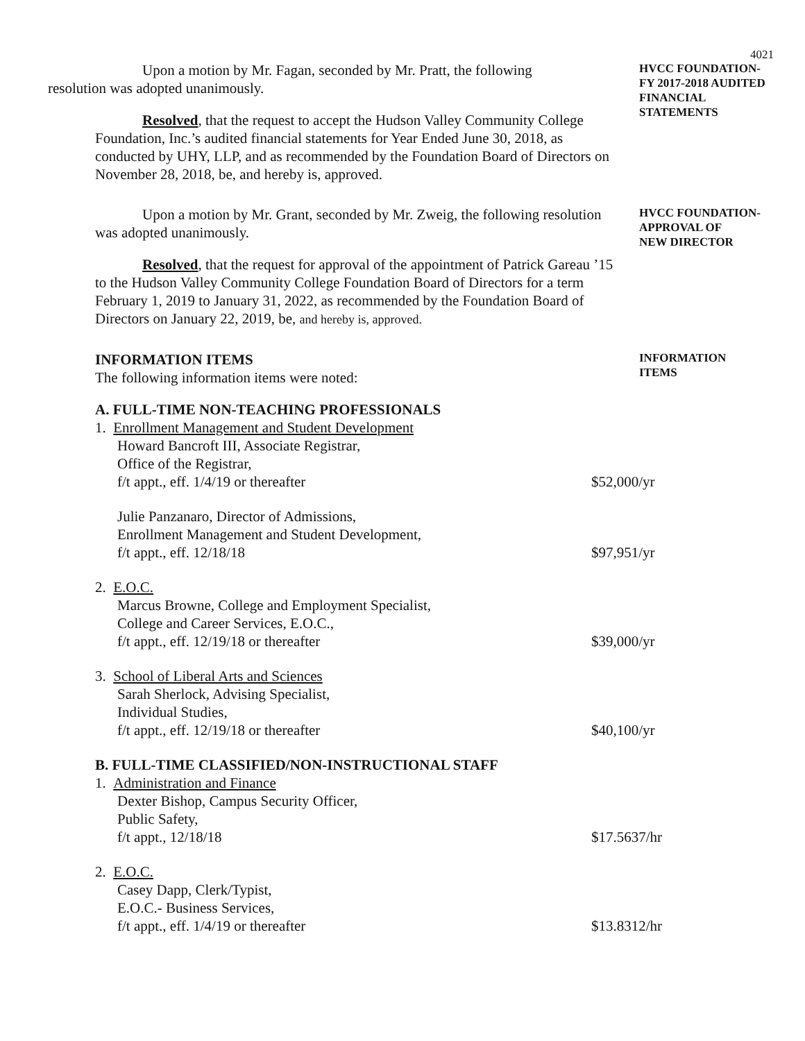4021
Upon a motion by Mr. Fagan, seconded by Mr. Pratt, the following
resolution was adopted unanimously.
Resolved, that the request to accept the Hudson Valley Community College Foundation, Inc.’s audited financial statements for Year Ended June 30, 2018, as conducted by UHY, LLP, and as recommended by the Foundation Board of Directors on November 28, 2018, be, and hereby is, approved.
HVCC FOUNDATION-
FY 2017-2018 AUDITED FINANCIAL
STATEMENTS
Upon a motion by Mr. Grant, seconded by Mr. Zweig, the following resolution was adopted unanimously.
Resolved, that the request for approval of the appointment of Patrick Gareau ’15 to the Hudson Valley Community College Foundation Board of Directors for a term February 1, 2019 to January 31, 2022, as recommended by the Foundation Board of Directors on January 22, 2019, be, and hereby is, approved.
HVCC FOUNDATION-
APPROVAL OF
NEW DIRECTOR
INFORMATION ITEMS
The following information items were noted:
INFORMATION
ITEMS
A. FULL-TIME NON-TEACHING PROFESSIONALS
1. Enrollment Management and Student Development
Howard Bancroft III, Associate Registrar,
Office of the Registrar,
f/t appt., eff. 1/4/19 or thereafter $52,000/yr
Julie Panzanaro, Director of Admissions,
Enrollment Management and Student Development,
f/t appt., eff. 12/18/18 $97,951/yr
2. E.O.C.
Marcus Browne, College and Employment Specialist,
College and Career Services, E.O.C.,
f/t appt., eff. 12/19/18 or thereafter $39,000/yr
3. School of Liberal Arts and Sciences
Sarah Sherlock, Advising Specialist,
Individual Studies,
f/t appt., eff. 12/19/18 or thereafter $40,100/yr
B. FULL-TIME CLASSIFIED/NON-INSTRUCTIONAL STAFF
1. Administration and Finance
Dexter Bishop, Campus Security Officer,
Public Safety,
f/t appt., 12/18/18 $17.5637/hr
2. E.O.C.
Casey Dapp, Clerk/Typist,
E.O.C.- Business Services,
f/t appt., eff. 1/4/19 or thereafter $13.8312/hr